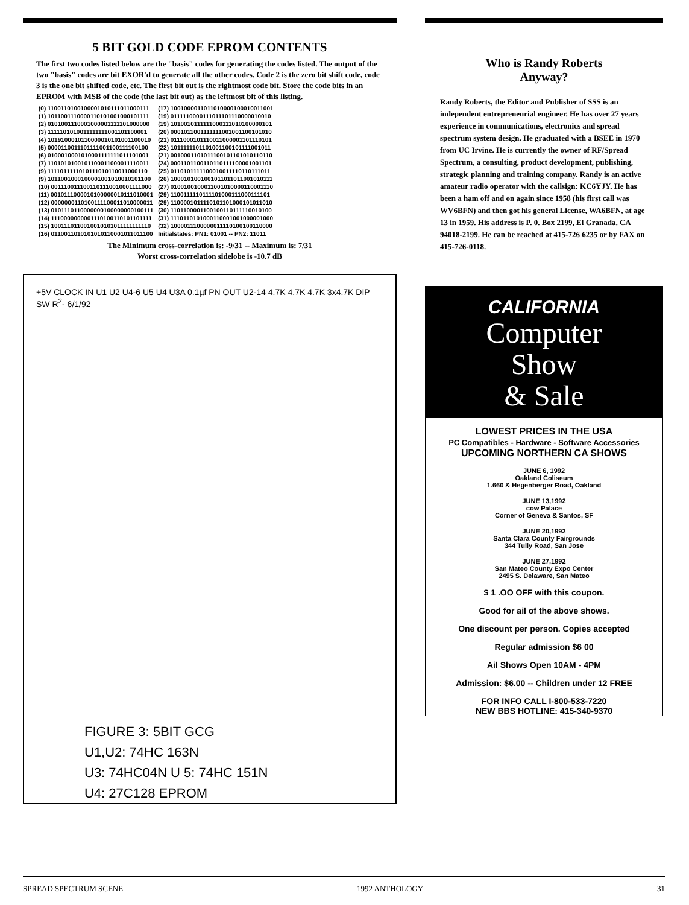5 BIT GOLD CODE EPROM CONTENTS
The first two codes listed below are the "basis" codes for generating the codes listed. The output of the two "basis" codes are bit EXOR'd to generate all the other codes. Code 2 is the zero bit shift code, code 3 is the one bit shifted code, etc. The first bit out is the rightmost code bit. Store the code bits in an EPROM with MSB of the code (the last bit out) as the leftmost bit of this listing.
| (0) 1100110100100001010111011000111 | (17) 1001000011011010000100010011001 |
| (1) 1011001110000110101001000101111 | (19) 0111110000111011101110000010010 |
| (2) 0101001110001000001111101000000 | (19) 1010010111111000111010100000101 |
| (3) 1111101010011111111001101100001 | (20) 0001011001111111001001100101010 |
| (4) 1019100010110000010101001100010 | (21) 0111000101110011000001101110101 |
| (5) 0000110011101111001100111100100 | (22) 1011111101101001100101111001011 |
| (6) 0100010001010001111111011101001 | (21) 0010001101011100101101010110110 |
| (7) 1101010100101100011000011110011 | (24) 0001101100110110111100001001101 |
| (9) 1111011111010111010110011000110 | (25) 0110101111100010011110110111011 |
| (9) 1011001000100001001010010101100 | (26) 1000101001001011011011001010111 |
| (10) 0011100111001101110010001111000 | (27) 0100100100011001010000110001110 |
| (11) 0010111000010100000010111010001 | (29) 1100111110111101000111000111101 |
| (12) 0000000110100111100011010000011 | (29) 1100001011110101101000101011010 |
| (13) 0101110110000000100000000100111 | (30) 1101100001100100110111110010100 |
| (14) 1110000000001110100110101101111 | (31) 1110110101000110001001000001000 |
| (15) 1001110110010010101011111111110 | (32) 1000011100000011110100100110000 |
| (16) 0110011010101010110001011011100 | Initialstates: PN1: 01001 -- PN2: 11011 |
The Minimum cross-correlation is: -9/31 -- Maximum is: 7/31
Worst cross-correlation sidelobe is -10.7 dB
+5V CLOCK IN U1 U2 U4-6 U5 U4 U3A 0.1µf PN OUT U2-14 4.7K 4.7K 4.7K 3x4.7K DIP SW R<sup>2</sup>- 6/1/92
FIGURE 3: 5BIT GCG
U1,U2: 74HC 163N
U3: 74HC04N U 5: 74HC 151N
U4: 27C128 EPROM
Who is Randy Roberts
Anyway?
Randy Roberts, the Editor and Publisher of SSS is an independent entrepreneurial engineer. He has over 27 years experience in communications, electronics and spread spectrum system design. He graduated with a BSEE in 1970 from UC Irvine. He is currently the owner of RF/Spread Spectrum, a consulting, product development, publishing, strategic planning and training company. Randy is an active amateur radio operator with the callsign: KC6YJY. He has been a ham off and on again since 1958 (his first call was WV6BFN) and then got his general License, WA6BFN, at age 13 in 1959. His address is P. 0. Box 2199, El Granada, CA 94018-2199. He can be reached at 415-726 6235 or by FAX on 415-726-0118.
CALIFORNIA
Computer
Show
& Sale
LOWEST PRICES IN THE USA
PC Compatibles - Hardware - Software Accessories
UPCOMING NORTHERN CA SHOWS
JUNE 6, 1992
Oakland Coliseum
1.660 & Hegenberger Road, Oakland
JUNE 13,1992
cow Palace
Corner of Geneva & Santos, SF
JUNE 20,1992
Santa Clara County Fairgrounds
344 Tully Road, San Jose
JUNE 27,1992
San Mateo County Expo Center
2495 S. Delaware, San Mateo
$ 1 .OO OFF with this coupon.
Good for ail of the above shows.
One discount per person. Copies accepted
Regular admission $6 00
Ail Shows Open 10AM - 4PM
Admission: $6.00 -- Children under 12 FREE
FOR INFO CALL I-800-533-7220
NEW BBS HOTLINE: 415-340-9370
SPREAD SPECTRUM SCENE 1992 ANTHOLOGY 31